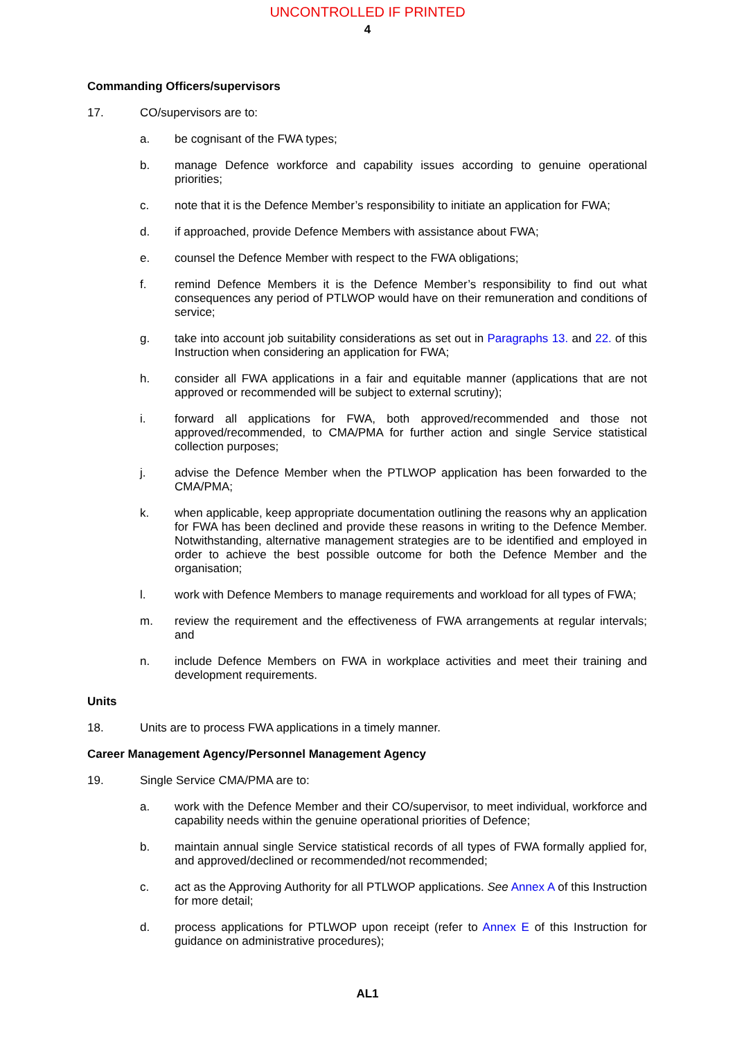UNCONTROLLED IF PRINTED
4
Commanding Officers/supervisors
17. CO/supervisors are to:
a. be cognisant of the FWA types;
b. manage Defence workforce and capability issues according to genuine operational priorities;
c. note that it is the Defence Member’s responsibility to initiate an application for FWA;
d. if approached, provide Defence Members with assistance about FWA;
e. counsel the Defence Member with respect to the FWA obligations;
f. remind Defence Members it is the Defence Member’s responsibility to find out what consequences any period of PTLWOP would have on their remuneration and conditions of service;
g. take into account job suitability considerations as set out in Paragraphs 13. and 22. of this Instruction when considering an application for FWA;
h. consider all FWA applications in a fair and equitable manner (applications that are not approved or recommended will be subject to external scrutiny);
i. forward all applications for FWA, both approved/recommended and those not approved/recommended, to CMA/PMA for further action and single Service statistical collection purposes;
j. advise the Defence Member when the PTLWOP application has been forwarded to the CMA/PMA;
k. when applicable, keep appropriate documentation outlining the reasons why an application for FWA has been declined and provide these reasons in writing to the Defence Member. Notwithstanding, alternative management strategies are to be identified and employed in order to achieve the best possible outcome for both the Defence Member and the organisation;
l. work with Defence Members to manage requirements and workload for all types of FWA;
m. review the requirement and the effectiveness of FWA arrangements at regular intervals; and
n. include Defence Members on FWA in workplace activities and meet their training and development requirements.
Units
18. Units are to process FWA applications in a timely manner.
Career Management Agency/Personnel Management Agency
19. Single Service CMA/PMA are to:
a. work with the Defence Member and their CO/supervisor, to meet individual, workforce and capability needs within the genuine operational priorities of Defence;
b. maintain annual single Service statistical records of all types of FWA formally applied for, and approved/declined or recommended/not recommended;
c. act as the Approving Authority for all PTLWOP applications. See Annex A of this Instruction for more detail;
d. process applications for PTLWOP upon receipt (refer to Annex E of this Instruction for guidance on administrative procedures);
AL1